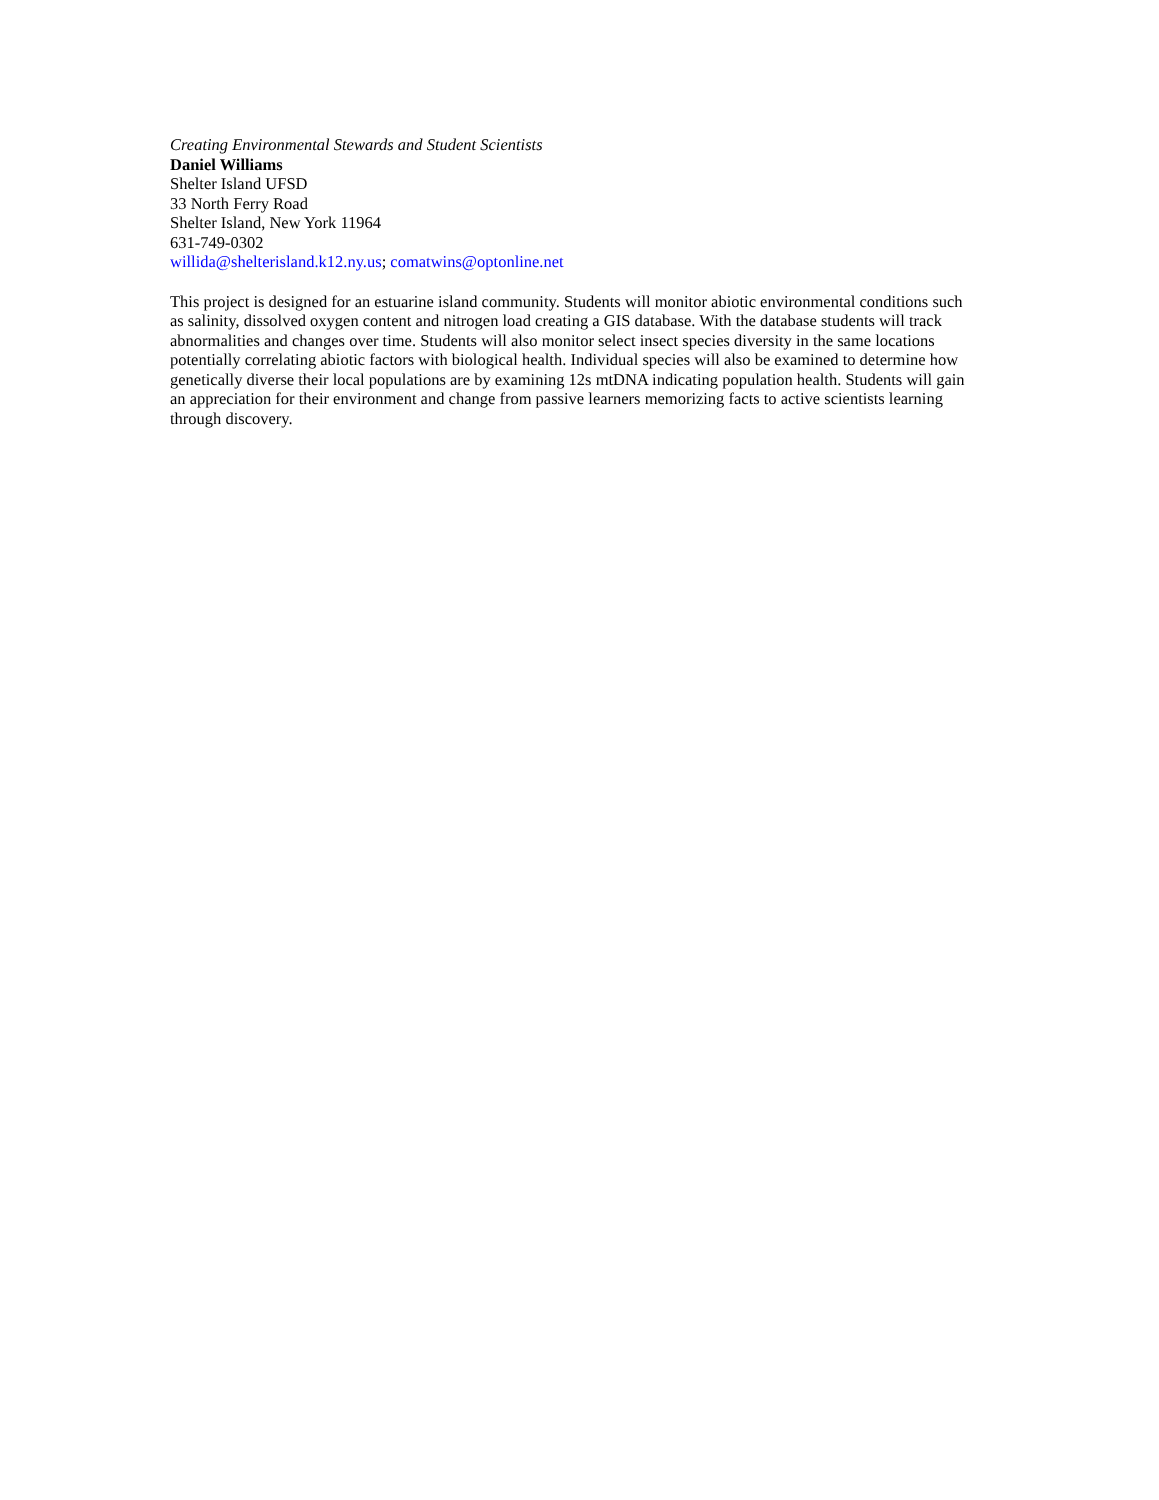Creating Environmental Stewards and Student Scientists
Daniel Williams
Shelter Island UFSD
33 North Ferry Road
Shelter Island, New York 11964
631-749-0302
willida@shelterisland.k12.ny.us; comatwins@optonline.net
This project is designed for an estuarine island community. Students will monitor abiotic environmental conditions such as salinity, dissolved oxygen content and nitrogen load creating a GIS database. With the database students will track abnormalities and changes over time. Students will also monitor select insect species diversity in the same locations potentially correlating abiotic factors with biological health. Individual species will also be examined to determine how genetically diverse their local populations are by examining 12s mtDNA indicating population health. Students will gain an appreciation for their environment and change from passive learners memorizing facts to active scientists learning through discovery.